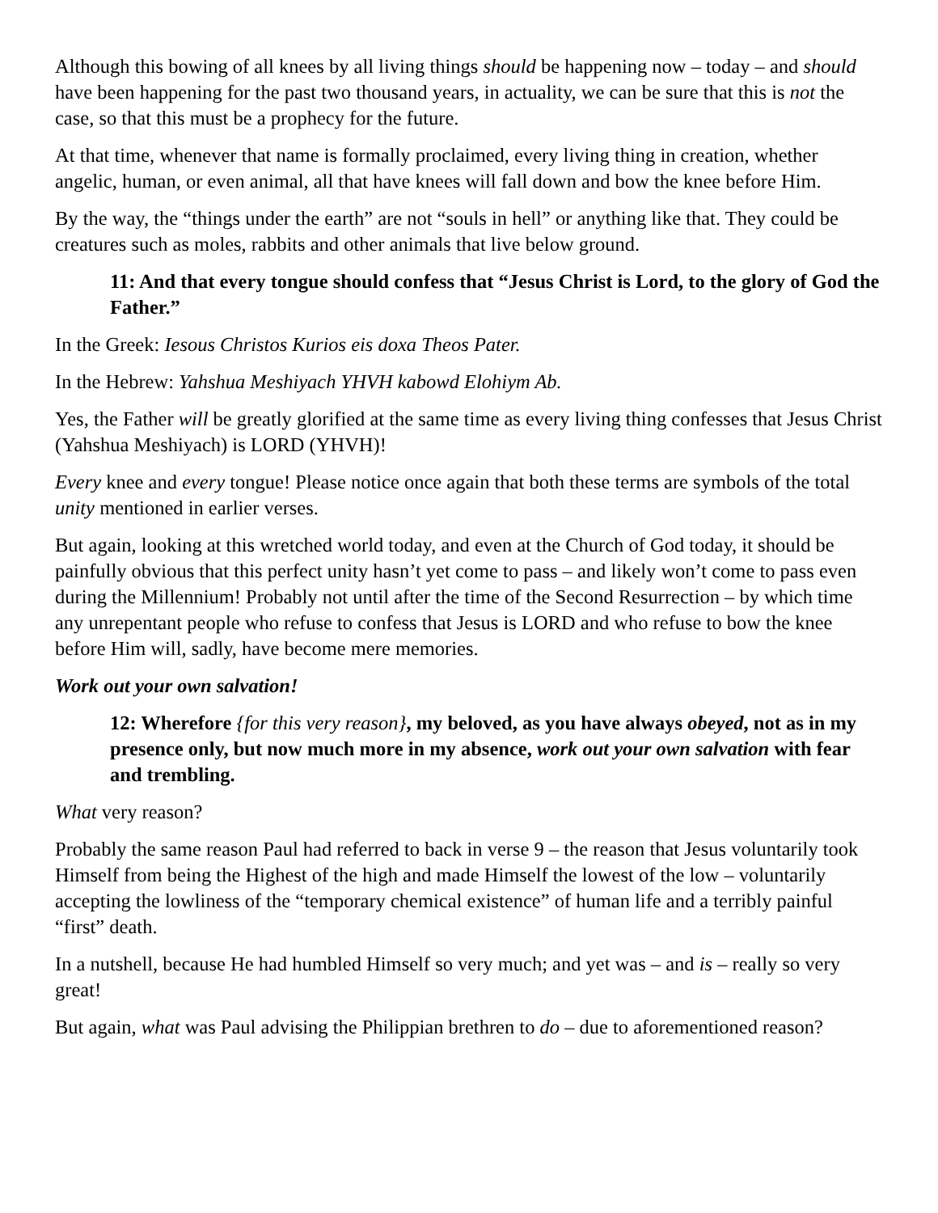Although this bowing of all knees by all living things should be happening now – today – and should have been happening for the past two thousand years, in actuality, we can be sure that this is not the case, so that this must be a prophecy for the future.
At that time, whenever that name is formally proclaimed, every living thing in creation, whether angelic, human, or even animal, all that have knees will fall down and bow the knee before Him.
By the way, the “things under the earth” are not “souls in hell” or anything like that. They could be creatures such as moles, rabbits and other animals that live below ground.
11: And that every tongue should confess that “Jesus Christ is Lord, to the glory of God the Father.”
In the Greek: Iesous Christos Kurios eis doxa Theos Pater.
In the Hebrew: Yahshua Meshiyach YHVH kabowd Elohiym Ab.
Yes, the Father will be greatly glorified at the same time as every living thing confesses that Jesus Christ (Yahshua Meshiyach) is LORD (YHVH)!
Every knee and every tongue! Please notice once again that both these terms are symbols of the total unity mentioned in earlier verses.
But again, looking at this wretched world today, and even at the Church of God today, it should be painfully obvious that this perfect unity hasn’t yet come to pass – and likely won’t come to pass even during the Millennium! Probably not until after the time of the Second Resurrection – by which time any unrepentant people who refuse to confess that Jesus is LORD and who refuse to bow the knee before Him will, sadly, have become mere memories.
Work out your own salvation!
12: Wherefore {for this very reason}, my beloved, as you have always obeyed, not as in my presence only, but now much more in my absence, work out your own salvation with fear and trembling.
What very reason?
Probably the same reason Paul had referred to back in verse 9 – the reason that Jesus voluntarily took Himself from being the Highest of the high and made Himself the lowest of the low – voluntarily accepting the lowliness of the “temporary chemical existence” of human life and a terribly painful “first” death.
In a nutshell, because He had humbled Himself so very much; and yet was – and is – really so very great!
But again, what was Paul advising the Philippian brethren to do – due to aforementioned reason?